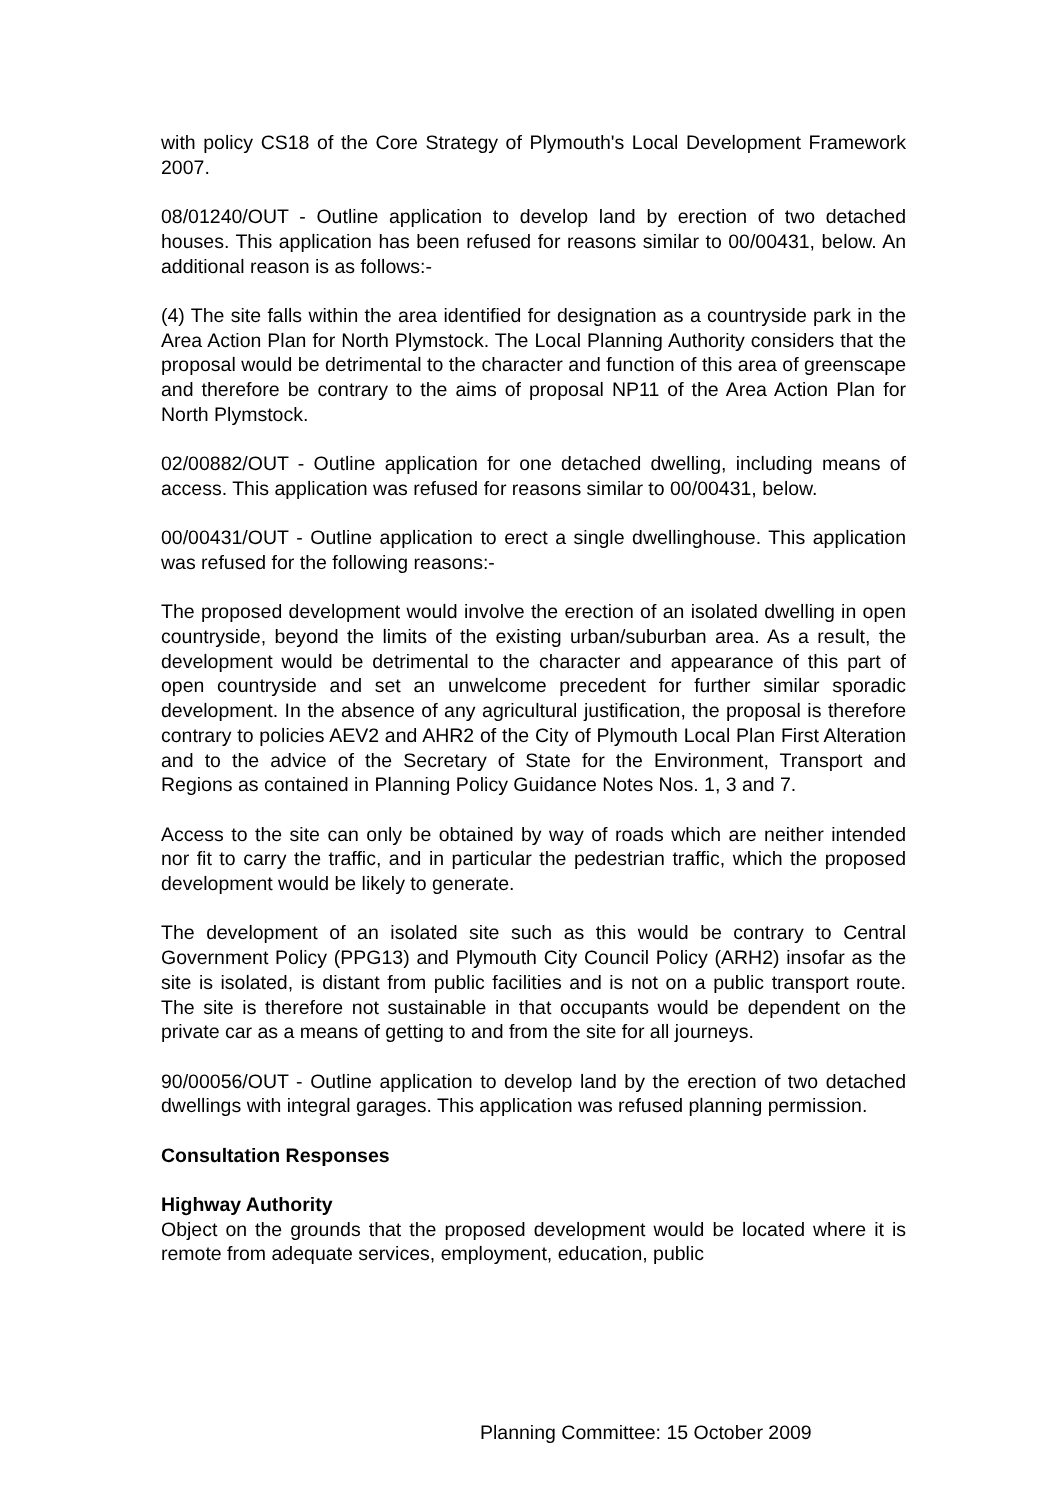with policy CS18 of the Core Strategy of Plymouth's Local Development Framework 2007.
08/01240/OUT - Outline application to develop land by erection of two detached houses. This application has been refused for reasons similar to 00/00431, below. An additional reason is as follows:-
(4) The site falls within the area identified for designation as a countryside park in the Area Action Plan for North Plymstock. The Local Planning Authority considers that the proposal would be detrimental to the character and function of this area of greenscape and therefore be contrary to the aims of proposal NP11 of the Area Action Plan for North Plymstock.
02/00882/OUT - Outline application for one detached dwelling, including means of access. This application was refused for reasons similar to 00/00431, below.
00/00431/OUT - Outline application to erect a single dwellinghouse. This application was refused for the following reasons:-
The proposed development would involve the erection of an isolated dwelling in open countryside, beyond the limits of the existing urban/suburban area. As a result, the development would be detrimental to the character and appearance of this part of open countryside and set an unwelcome precedent for further similar sporadic development. In the absence of any agricultural justification, the proposal is therefore contrary to policies AEV2 and AHR2 of the City of Plymouth Local Plan First Alteration and to the advice of the Secretary of State for the Environment, Transport and Regions as contained in Planning Policy Guidance Notes Nos. 1, 3 and 7.
Access to the site can only be obtained by way of roads which are neither intended nor fit to carry the traffic, and in particular the pedestrian traffic, which the proposed development would be likely to generate.
The development of an isolated site such as this would be contrary to Central Government Policy (PPG13) and Plymouth City Council Policy (ARH2) insofar as the site is isolated, is distant from public facilities and is not on a public transport route. The site is therefore not sustainable in that occupants would be dependent on the private car as a means of getting to and from the site for all journeys.
90/00056/OUT - Outline application to develop land by the erection of two detached dwellings with integral garages. This application was refused planning permission.
Consultation Responses
Highway Authority
Object on the grounds that the proposed development would be located where it is remote from adequate services, employment, education, public
Planning Committee: 15 October 2009